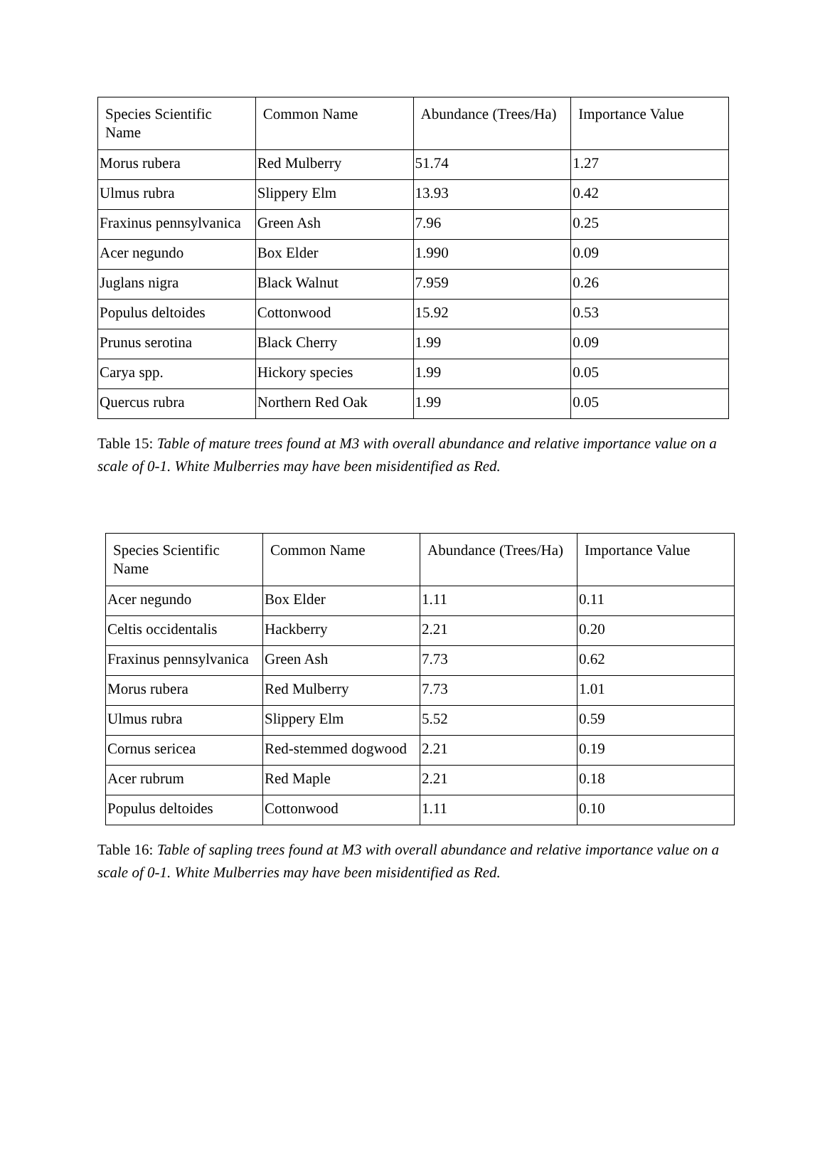| Species Scientific Name | Common Name | Abundance (Trees/Ha) | Importance Value |
| --- | --- | --- | --- |
| Morus rubera | Red Mulberry | 51.74 | 1.27 |
| Ulmus rubra | Slippery Elm | 13.93 | 0.42 |
| Fraxinus pennsylvanica | Green Ash | 7.96 | 0.25 |
| Acer negundo | Box Elder | 1.990 | 0.09 |
| Juglans nigra | Black Walnut | 7.959 | 0.26 |
| Populus deltoides | Cottonwood | 15.92 | 0.53 |
| Prunus serotina | Black Cherry | 1.99 | 0.09 |
| Carya spp. | Hickory species | 1.99 | 0.05 |
| Quercus rubra | Northern Red Oak | 1.99 | 0.05 |
Table 15: Table of mature trees found at M3 with overall abundance and relative importance value on a scale of 0-1. White Mulberries may have been misidentified as Red.
| Species Scientific Name | Common Name | Abundance (Trees/Ha) | Importance Value |
| --- | --- | --- | --- |
| Acer negundo | Box Elder | 1.11 | 0.11 |
| Celtis occidentalis | Hackberry | 2.21 | 0.20 |
| Fraxinus pennsylvanica | Green Ash | 7.73 | 0.62 |
| Morus rubera | Red Mulberry | 7.73 | 1.01 |
| Ulmus rubra | Slippery Elm | 5.52 | 0.59 |
| Cornus sericea | Red-stemmed dogwood | 2.21 | 0.19 |
| Acer rubrum | Red Maple | 2.21 | 0.18 |
| Populus deltoides | Cottonwood | 1.11 | 0.10 |
Table 16: Table of sapling trees found at M3 with overall abundance and relative importance value on a scale of 0-1. White Mulberries may have been misidentified as Red.